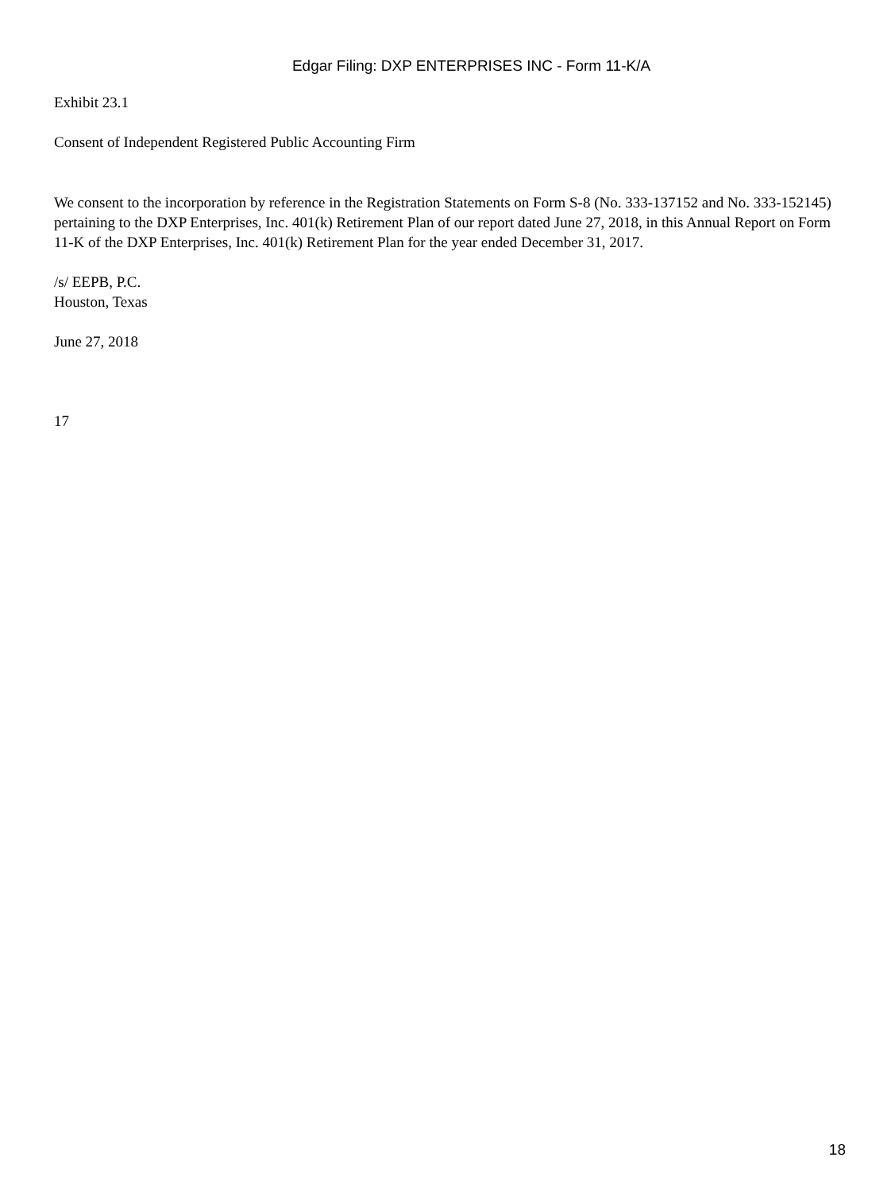Edgar Filing: DXP ENTERPRISES INC - Form 11-K/A
Exhibit 23.1
Consent of Independent Registered Public Accounting Firm
We consent to the incorporation by reference in the Registration Statements on Form S-8 (No. 333-137152 and No. 333-152145) pertaining to the DXP Enterprises, Inc. 401(k) Retirement Plan of our report dated June 27, 2018, in this Annual Report on Form 11-K of the DXP Enterprises, Inc. 401(k) Retirement Plan for the year ended December 31, 2017.
/s/ EEPB, P.C.
Houston, Texas
June 27, 2018
17
18